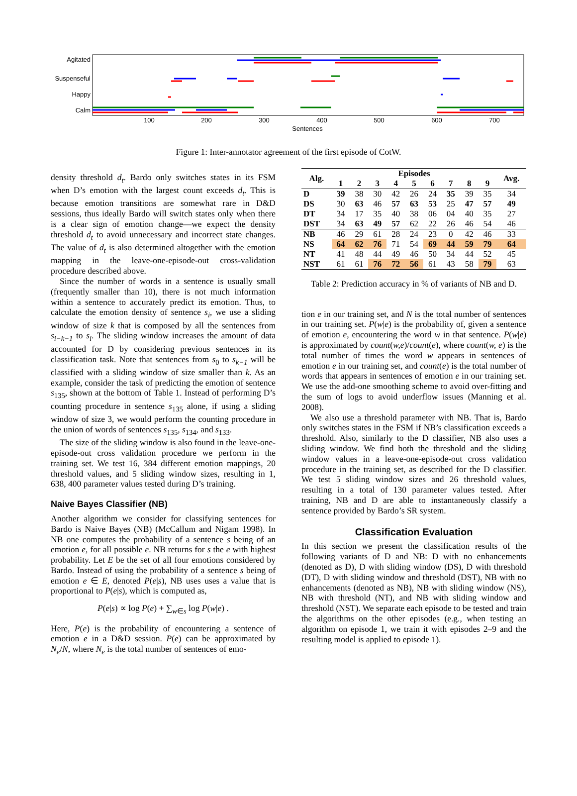Agitated
Suspenseful
Happy
Calm
100
200
300
400
500
600
700
Sentences
Figure 1: Inter-annotator agreement of the first episode of CotW.
density threshold d<sub>t</sub>. Bardo only switches states in its FSM when D’s emotion with the largest count exceeds d<sub>t</sub>. This is because emotion transitions are somewhat rare in D&D sessions, thus ideally Bardo will switch states only when there is a clear sign of emotion change—we expect the density threshold d<sub>t</sub> to avoid unnecessary and incorrect state changes. The value of d<sub>t</sub> is also determined altogether with the emotion mapping in the leave-one-episode-out cross-validation procedure described above.
Since the number of words in a sentence is usually small (frequently smaller than 10), there is not much information within a sentence to accurately predict its emotion. Thus, to calculate the emotion density of sentence s<sub>i</sub>, we use a sliding window of size k that is composed by all the sentences from s<sub>i−k−1</sub> to s<sub>i</sub>. The sliding window increases the amount of data accounted for D by considering previous sentences in its classification task. Note that sentences from s<sub>0</sub> to s<sub>k−1</sub> will be classified with a sliding window of size smaller than k. As an example, consider the task of predicting the emotion of sentence s<sub>135</sub>, shown at the bottom of Table 1. Instead of performing D’s counting procedure in sentence s<sub>135</sub> alone, if using a sliding window of size 3, we would perform the counting procedure in the union of words of sentences s<sub>135</sub>, s<sub>134</sub>, and s<sub>133</sub>.
The size of the sliding window is also found in the leave-one-episode-out cross validation procedure we perform in the training set. We test 16, 384 different emotion mappings, 20 threshold values, and 5 sliding window sizes, resulting in 1, 638, 400 parameter values tested during D’s training.
Naive Bayes Classifier (NB)
Another algorithm we consider for classifying sentences for Bardo is Naive Bayes (NB) (McCallum and Nigam 1998). In NB one computes the probability of a sentence s being of an emotion e, for all possible e. NB returns for s the e with highest probability. Let E be the set of all four emotions considered by Bardo. Instead of using the probability of a sentence s being of emotion e ∈ E, denoted P(e|s), NB uses uses a value that is proportional to P(e|s), which is computed as,
P(e|s) ∝ log P(e) + ∑<sub>w∈s</sub> log P(w|e) .
Here, P(e) is the probability of encountering a sentence of emotion e in a D&D session. P(e) can be approximated by N<sub>e</sub>/N, where N<sub>e</sub> is the total number of sentences of emo-
| Alg. | Episodes | | | | | | | | | Avg. |
| --- | --- | --- | --- | --- | --- | --- | --- | --- | --- | --- |
| | 1 | 2 | 3 | 4 | 5 | 6 | 7 | 8 | 9 | |
| D | 39 | 38 | 30 | 42 | 26 | 24 | 35 | 39 | 35 | 34 |
| DS | 30 | 63 | 46 | 57 | 63 | 53 | 25 | 47 | 57 | 49 |
| DT | 34 | 17 | 35 | 40 | 38 | 06 | 04 | 40 | 35 | 27 |
| DST | 34 | 63 | 49 | 57 | 62 | 22 | 26 | 46 | 54 | 46 |
| NB | 46 | 29 | 61 | 28 | 24 | 23 | 0 | 42 | 46 | 33 |
| NS | 64 | 62 | 76 | 71 | 54 | 69 | 44 | 59 | 79 | 64 |
| NT | 41 | 48 | 44 | 49 | 46 | 50 | 34 | 44 | 52 | 45 |
| NST | 61 | 61 | 76 | 72 | 56 | 61 | 43 | 58 | 79 | 63 |
Table 2: Prediction accuracy in % of variants of NB and D.
tion e in our training set, and N is the total number of sentences in our training set. P(w|e) is the probability of, given a sentence of emotion e, encountering the word w in that sentence. P(w|e) is approximated by count(w,e)/count(e), where count(w, e) is the total number of times the word w appears in sentences of emotion e in our training set, and count(e) is the total number of words that appears in sentences of emotion e in our training set. We use the add-one smoothing scheme to avoid over-fitting and the sum of logs to avoid underflow issues (Manning et al. 2008).
We also use a threshold parameter with NB. That is, Bardo only switches states in the FSM if NB’s classification exceeds a threshold. Also, similarly to the D classifier, NB also uses a sliding window. We find both the threshold and the sliding window values in a leave-one-episode-out cross validation procedure in the training set, as described for the D classifier. We test 5 sliding window sizes and 26 threshold values, resulting in a total of 130 parameter values tested. After training, NB and D are able to instantaneously classify a sentence provided by Bardo’s SR system.
Classification Evaluation
In this section we present the classification results of the following variants of D and NB: D with no enhancements (denoted as D), D with sliding window (DS), D with threshold (DT), D with sliding window and threshold (DST), NB with no enhancements (denoted as NB), NB with sliding window (NS), NB with threshold (NT), and NB with sliding window and threshold (NST). We separate each episode to be tested and train the algorithms on the other episodes (e.g., when testing an algorithm on episode 1, we train it with episodes 2–9 and the resulting model is applied to episode 1).